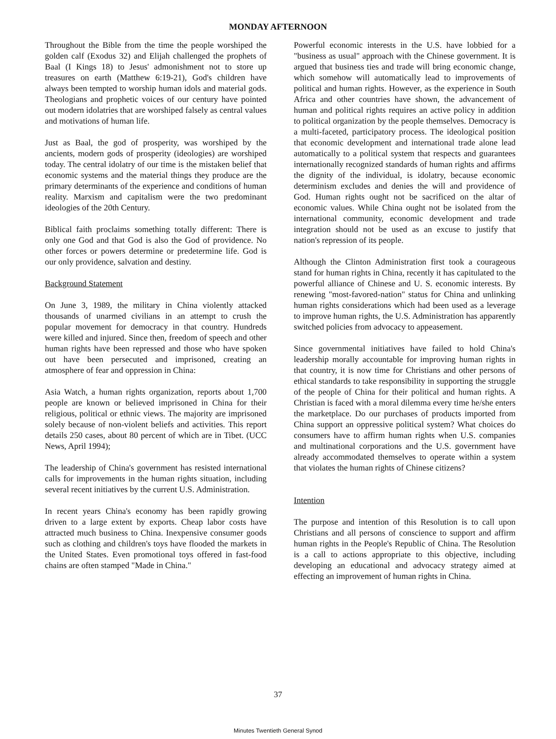MONDAY AFTERNOON
Throughout the Bible from the time the people worshiped the golden calf (Exodus 32) and Elijah challenged the prophets of Baal (I Kings 18) to Jesus' admonishment not to store up treasures on earth (Matthew 6:19-21), God's children have always been tempted to worship human idols and material gods. Theologians and prophetic voices of our century have pointed out modern idolatries that are worshiped falsely as central values and motivations of human life.
Just as Baal, the god of prosperity, was worshiped by the ancients, modern gods of prosperity (ideologies) are worshiped today. The central idolatry of our time is the mistaken belief that economic systems and the material things they produce are the primary determinants of the experience and conditions of human reality. Marxism and capitalism were the two predominant ideologies of the 20th Century.
Biblical faith proclaims something totally different: There is only one God and that God is also the God of providence. No other forces or powers determine or predetermine life. God is our only providence, salvation and destiny.
Background Statement
On June 3, 1989, the military in China violently attacked thousands of unarmed civilians in an attempt to crush the popular movement for democracy in that country. Hundreds were killed and injured. Since then, freedom of speech and other human rights have been repressed and those who have spoken out have been persecuted and imprisoned, creating an atmosphere of fear and oppression in China:
Asia Watch, a human rights organization, reports about 1,700 people are known or believed imprisoned in China for their religious, political or ethnic views. The majority are imprisoned solely because of non-violent beliefs and activities. This report details 250 cases, about 80 percent of which are in Tibet. (UCC News, April 1994);
The leadership of China's government has resisted international calls for improvements in the human rights situation, including several recent initiatives by the current U.S. Administration.
In recent years China's economy has been rapidly growing driven to a large extent by exports. Cheap labor costs have attracted much business to China. Inexpensive consumer goods such as clothing and children's toys have flooded the markets in the United States. Even promotional toys offered in fast-food chains are often stamped "Made in China."
Powerful economic interests in the U.S. have lobbied for a "business as usual" approach with the Chinese government. It is argued that business ties and trade will bring economic change, which somehow will automatically lead to improvements of political and human rights. However, as the experience in South Africa and other countries have shown, the advancement of human and political rights requires an active policy in addition to political organization by the people themselves. Democracy is a multi-faceted, participatory process. The ideological position that economic development and international trade alone lead automatically to a political system that respects and guarantees internationally recognized standards of human rights and affirms the dignity of the individual, is idolatry, because economic determinism excludes and denies the will and providence of God. Human rights ought not be sacrificed on the altar of economic values. While China ought not be isolated from the international community, economic development and trade integration should not be used as an excuse to justify that nation's repression of its people.
Although the Clinton Administration first took a courageous stand for human rights in China, recently it has capitulated to the powerful alliance of Chinese and U. S. economic interests. By renewing "most-favored-nation" status for China and unlinking human rights considerations which had been used as a leverage to improve human rights, the U.S. Administration has apparently switched policies from advocacy to appeasement.
Since governmental initiatives have failed to hold China's leadership morally accountable for improving human rights in that country, it is now time for Christians and other persons of ethical standards to take responsibility in supporting the struggle of the people of China for their political and human rights. A Christian is faced with a moral dilemma every time he/she enters the marketplace. Do our purchases of products imported from China support an oppressive political system? What choices do consumers have to affirm human rights when U.S. companies and multinational corporations and the U.S. government have already accommodated themselves to operate within a system that violates the human rights of Chinese citizens?
Intention
The purpose and intention of this Resolution is to call upon Christians and all persons of conscience to support and affirm human rights in the People's Republic of China. The Resolution is a call to actions appropriate to this objective, including developing an educational and advocacy strategy aimed at effecting an improvement of human rights in China.
37
Minutes Twentieth General Synod